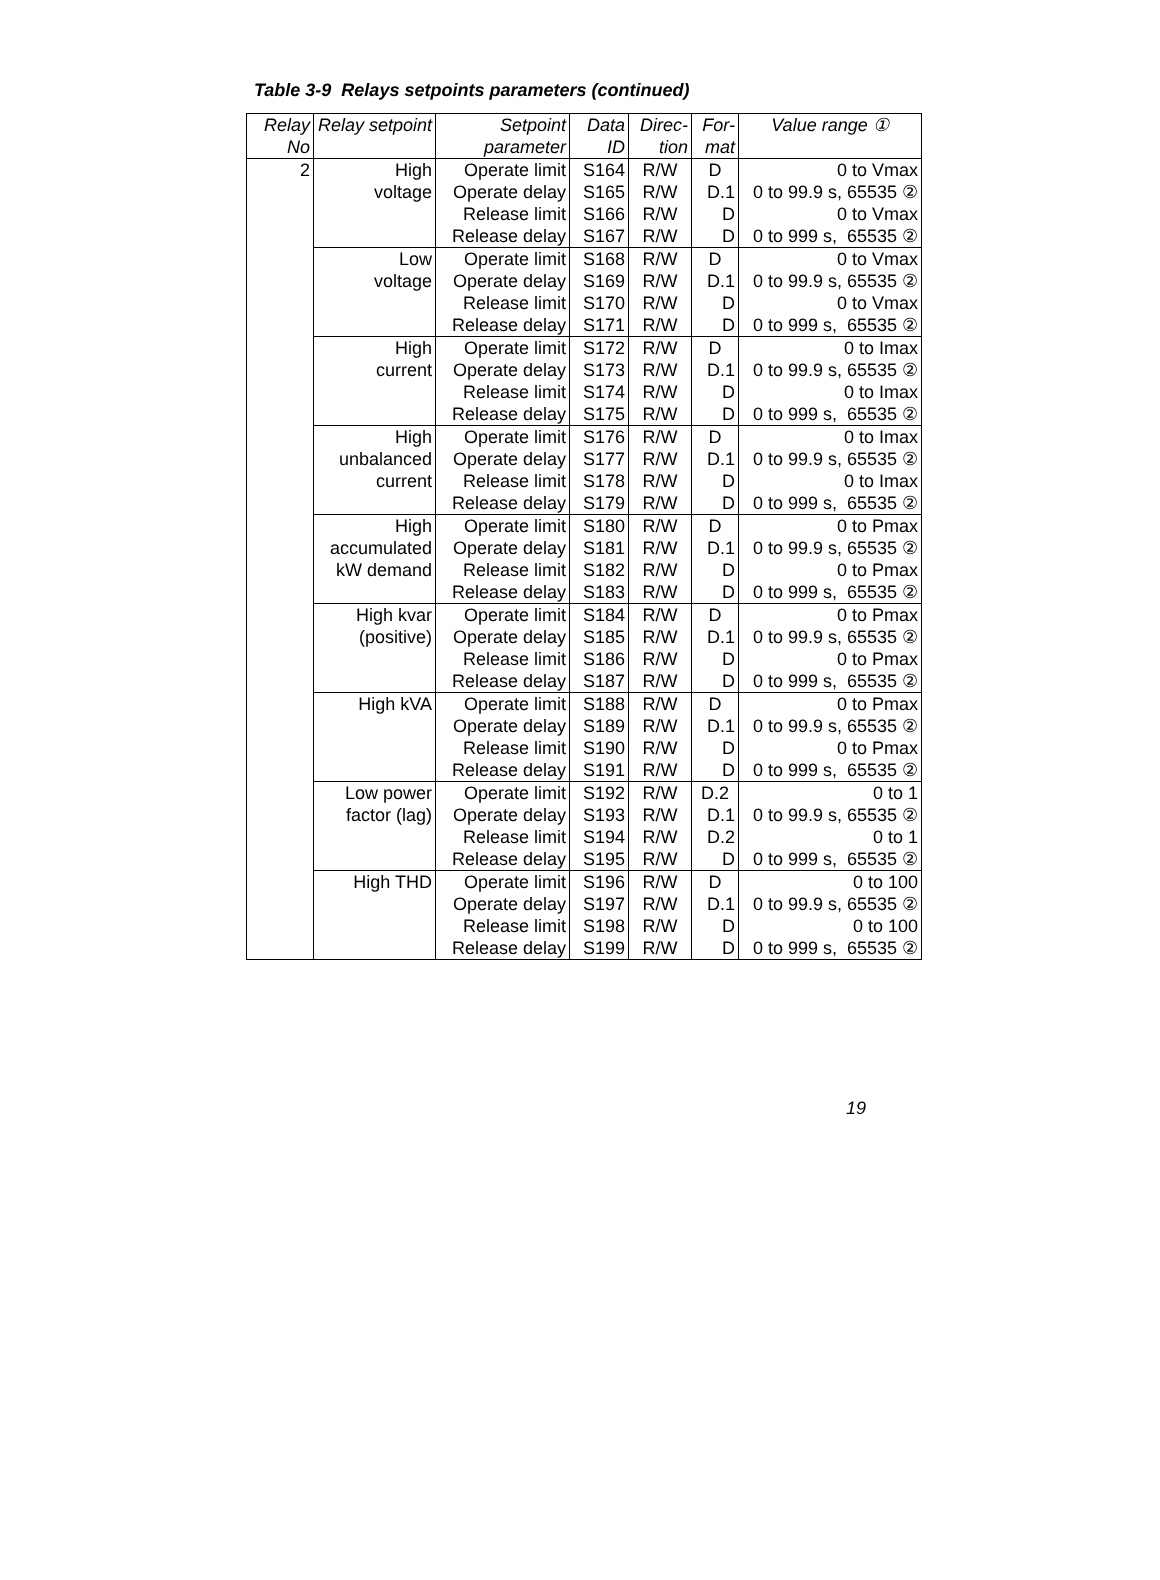Table 3-9 Relays setpoints parameters (continued)
| Relay No | Relay setpoint | Setpoint parameter | Data ID | Direc-tion | For-mat | Value range ① |
| --- | --- | --- | --- | --- | --- | --- |
| 2 | High voltage | Operate limit | S164 | R/W | D | 0 to Vmax |
| | | Operate delay | S165 | R/W | D.1 | 0 to 99.9 s, 65535 ② |
| | | Release limit | S166 | R/W | D | 0 to Vmax |
| | | Release delay | S167 | R/W | D | 0 to 999 s, 65535 ② |
| | Low voltage | Operate limit | S168 | R/W | D | 0 to Vmax |
| | | Operate delay | S169 | R/W | D.1 | 0 to 99.9 s, 65535 ② |
| | | Release limit | S170 | R/W | D | 0 to Vmax |
| | | Release delay | S171 | R/W | D | 0 to 999 s, 65535 ② |
| | High current | Operate limit | S172 | R/W | D | 0 to Imax |
| | | Operate delay | S173 | R/W | D.1 | 0 to 99.9 s, 65535 ② |
| | | Release limit | S174 | R/W | D | 0 to Imax |
| | | Release delay | S175 | R/W | D | 0 to 999 s, 65535 ② |
| | High unbalanced current | Operate limit | S176 | R/W | D | 0 to Imax |
| | | Operate delay | S177 | R/W | D.1 | 0 to 99.9 s, 65535 ② |
| | | Release limit | S178 | R/W | D | 0 to Imax |
| | | Release delay | S179 | R/W | D | 0 to 999 s, 65535 ② |
| | High accumulated kW demand | Operate limit | S180 | R/W | D | 0 to Pmax |
| | | Operate delay | S181 | R/W | D.1 | 0 to 99.9 s, 65535 ② |
| | | Release limit | S182 | R/W | D | 0 to Pmax |
| | | Release delay | S183 | R/W | D | 0 to 999 s, 65535 ② |
| | High kvar (positive) | Operate limit | S184 | R/W | D | 0 to Pmax |
| | | Operate delay | S185 | R/W | D.1 | 0 to 99.9 s, 65535 ② |
| | | Release limit | S186 | R/W | D | 0 to Pmax |
| | | Release delay | S187 | R/W | D | 0 to 999 s, 65535 ② |
| | High kVA | Operate limit | S188 | R/W | D | 0 to Pmax |
| | | Operate delay | S189 | R/W | D.1 | 0 to 99.9 s, 65535 ② |
| | | Release limit | S190 | R/W | D | 0 to Pmax |
| | | Release delay | S191 | R/W | D | 0 to 999 s, 65535 ② |
| | Low power factor (lag) | Operate limit | S192 | R/W | D.2 | 0 to 1 |
| | | Operate delay | S193 | R/W | D.1 | 0 to 99.9 s, 65535 ② |
| | | Release limit | S194 | R/W | D.2 | 0 to 1 |
| | | Release delay | S195 | R/W | D | 0 to 999 s, 65535 ② |
| | High THD | Operate limit | S196 | R/W | D | 0 to 100 |
| | | Operate delay | S197 | R/W | D.1 | 0 to 99.9 s, 65535 ② |
| | | Release limit | S198 | R/W | D | 0 to 100 |
| | | Release delay | S199 | R/W | D | 0 to 999 s, 65535 ② |
19